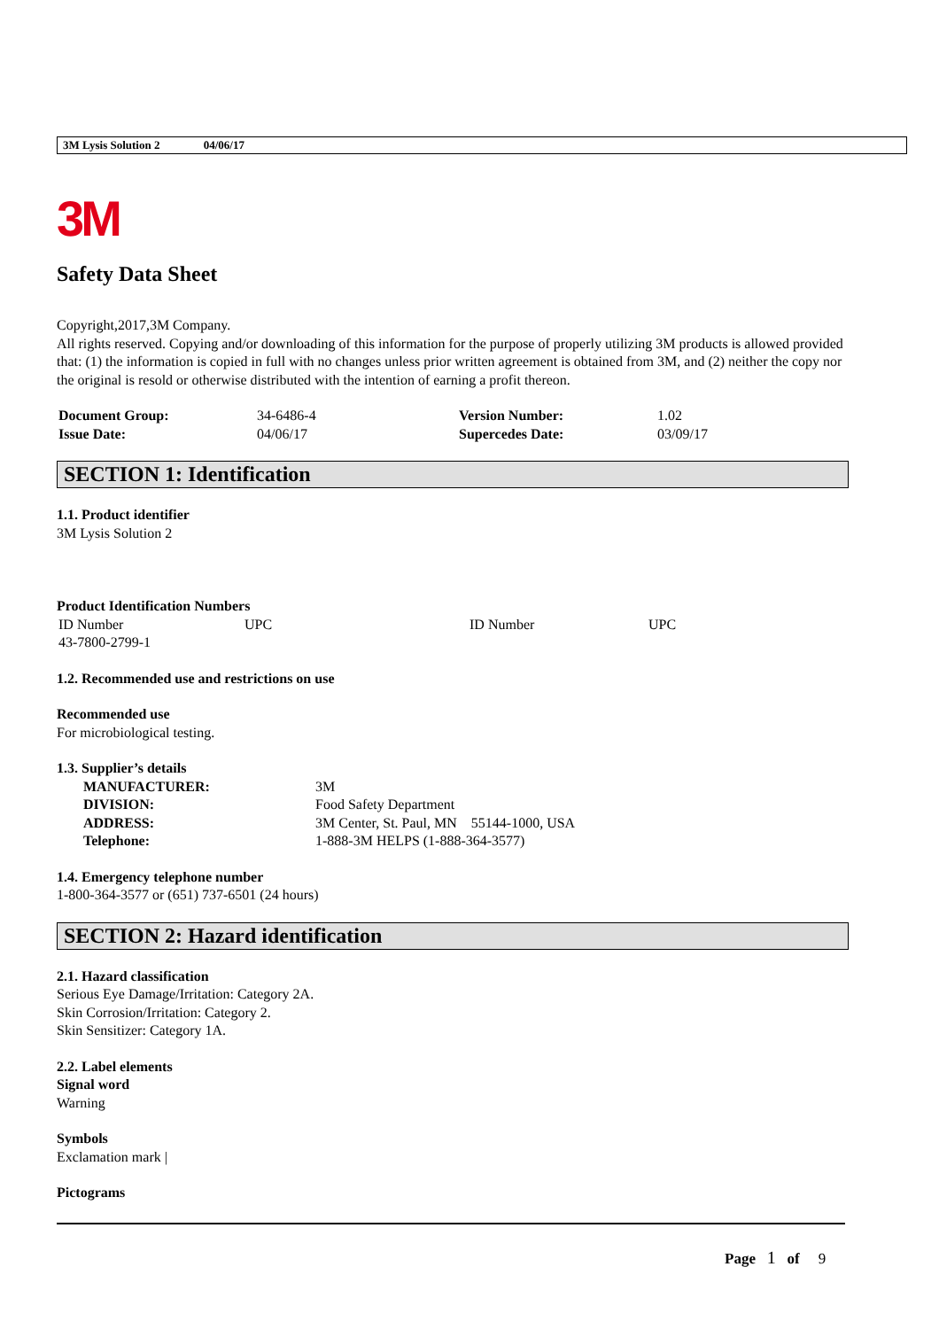3M Lysis Solution 2 04/06/17
3M
Safety Data Sheet
Copyright,2017,3M Company.
All rights reserved. Copying and/or downloading of this information for the purpose of properly utilizing 3M products is allowed provided that: (1) the information is copied in full with no changes unless prior written agreement is obtained from 3M, and (2) neither the copy nor the original is resold or otherwise distributed with the intention of earning a profit thereon.
| Document Group: | 34-6486-4 | Version Number: | 1.02 |
| Issue Date: | 04/06/17 | Supercedes Date: | 03/09/17 |
SECTION 1: Identification
1.1. Product identifier
3M Lysis Solution 2
Product Identification Numbers
| ID Number | UPC | ID Number | UPC |
| 43-7800-2799-1 | | | |
1.2. Recommended use and restrictions on use
Recommended use
For microbiological testing.
1.3. Supplier’s details
| MANUFACTURER: | 3M |
| DIVISION: | Food Safety Department |
| ADDRESS: | 3M Center, St. Paul, MN 55144-1000, USA |
| Telephone: | 1-888-3M HELPS (1-888-364-3577) |
1.4. Emergency telephone number
1-800-364-3577 or (651) 737-6501 (24 hours)
SECTION 2: Hazard identification
2.1. Hazard classification
Serious Eye Damage/Irritation: Category 2A.
Skin Corrosion/Irritation: Category 2.
Skin Sensitizer: Category 1A.
2.2. Label elements
Signal word
Warning
Symbols
Exclamation mark |
Pictograms
Page 1 of 9